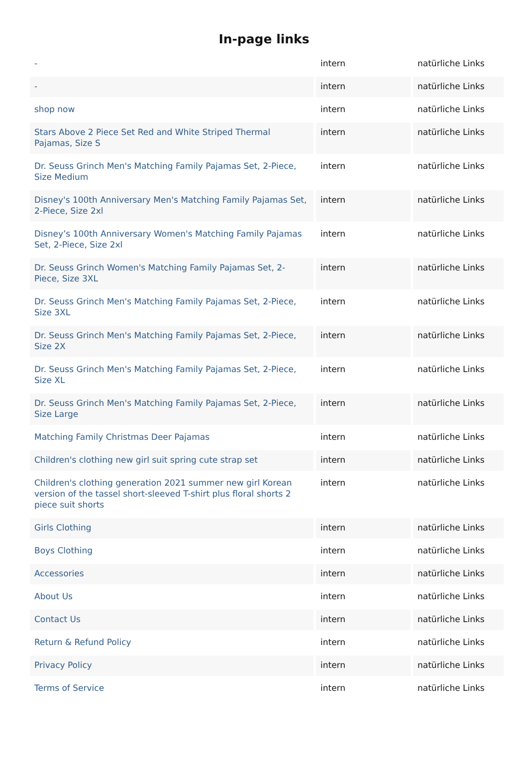In-page links
| - | intern | natürliche Links |
| - | intern | natürliche Links |
| shop now | intern | natürliche Links |
| Stars Above 2 Piece Set Red and White Striped Thermal Pajamas, Size S | intern | natürliche Links |
| Dr. Seuss Grinch Men's Matching Family Pajamas Set, 2-Piece, Size Medium | intern | natürliche Links |
| Disney's 100th Anniversary Men's Matching Family Pajamas Set, 2-Piece, Size 2xl | intern | natürliche Links |
| Disney’s 100th Anniversary Women's Matching Family Pajamas Set, 2-Piece, Size 2xl | intern | natürliche Links |
| Dr. Seuss Grinch Women's Matching Family Pajamas Set, 2-Piece, Size 3XL | intern | natürliche Links |
| Dr. Seuss Grinch Men's Matching Family Pajamas Set, 2-Piece, Size 3XL | intern | natürliche Links |
| Dr. Seuss Grinch Men's Matching Family Pajamas Set, 2-Piece, Size 2X | intern | natürliche Links |
| Dr. Seuss Grinch Men's Matching Family Pajamas Set, 2-Piece, Size XL | intern | natürliche Links |
| Dr. Seuss Grinch Men's Matching Family Pajamas Set, 2-Piece, Size Large | intern | natürliche Links |
| Matching Family Christmas Deer Pajamas | intern | natürliche Links |
| Children's clothing new girl suit spring cute strap set | intern | natürliche Links |
| Children's clothing generation 2021 summer new girl Korean version of the tassel short-sleeved T-shirt plus floral shorts 2 piece suit shorts | intern | natürliche Links |
| Girls Clothing | intern | natürliche Links |
| Boys Clothing | intern | natürliche Links |
| Accessories | intern | natürliche Links |
| About Us | intern | natürliche Links |
| Contact Us | intern | natürliche Links |
| Return & Refund Policy | intern | natürliche Links |
| Privacy Policy | intern | natürliche Links |
| Terms of Service | intern | natürliche Links |